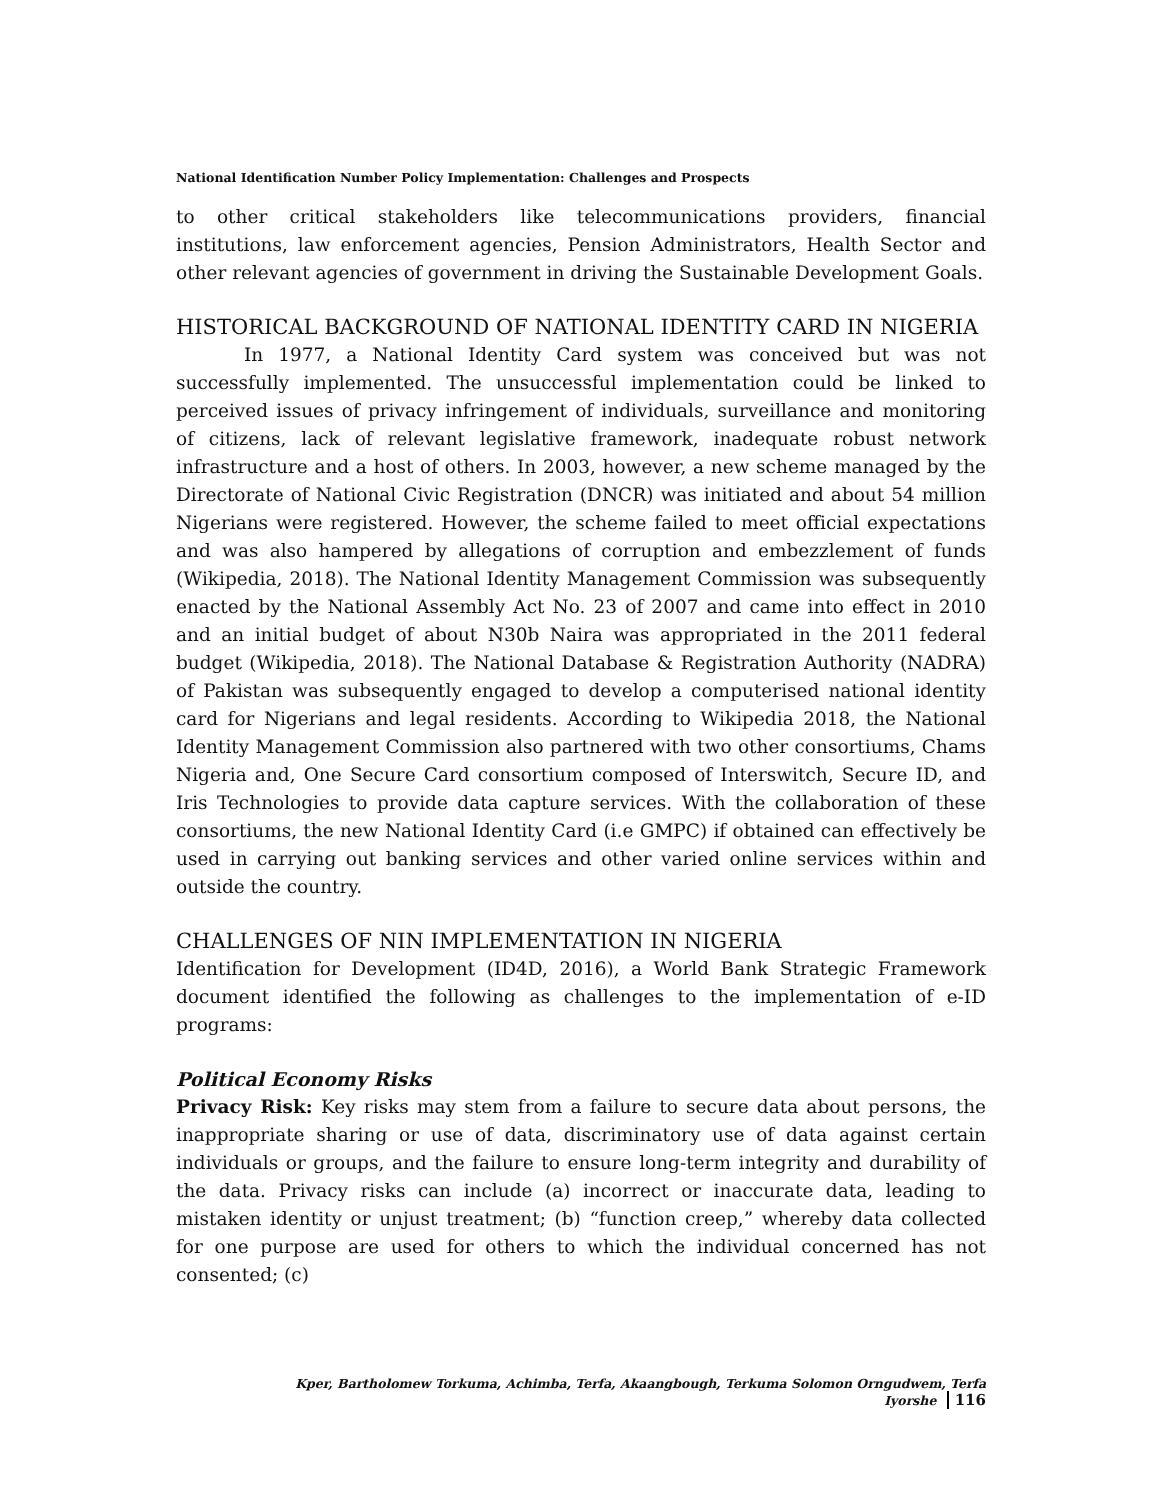National Identification Number Policy Implementation: Challenges and Prospects
to other critical stakeholders like telecommunications providers, financial institutions, law enforcement agencies, Pension Administrators, Health Sector and other relevant agencies of government in driving the Sustainable Development Goals.
HISTORICAL BACKGROUND OF NATIONAL IDENTITY CARD IN NIGERIA
In 1977, a National Identity Card system was conceived but was not successfully implemented. The unsuccessful implementation could be linked to perceived issues of privacy infringement of individuals, surveillance and monitoring of citizens, lack of relevant legislative framework, inadequate robust network infrastructure and a host of others. In 2003, however, a new scheme managed by the Directorate of National Civic Registration (DNCR) was initiated and about 54 million Nigerians were registered. However, the scheme failed to meet official expectations and was also hampered by allegations of corruption and embezzlement of funds (Wikipedia, 2018). The National Identity Management Commission was subsequently enacted by the National Assembly Act No. 23 of 2007 and came into effect in 2010 and an initial budget of about N30b Naira was appropriated in the 2011 federal budget (Wikipedia, 2018). The National Database & Registration Authority (NADRA) of Pakistan was subsequently engaged to develop a computerised national identity card for Nigerians and legal residents. According to Wikipedia 2018, the National Identity Management Commission also partnered with two other consortiums, Chams Nigeria and, One Secure Card consortium composed of Interswitch, Secure ID, and Iris Technologies to provide data capture services. With the collaboration of these consortiums, the new National Identity Card (i.e GMPC) if obtained can effectively be used in carrying out banking services and other varied online services within and outside the country.
CHALLENGES OF NIN IMPLEMENTATION IN NIGERIA
Identification for Development (ID4D, 2016), a World Bank Strategic Framework document identified the following as challenges to the implementation of e-ID programs:
Political Economy Risks
Privacy Risk: Key risks may stem from a failure to secure data about persons, the inappropriate sharing or use of data, discriminatory use of data against certain individuals or groups, and the failure to ensure long-term integrity and durability of the data. Privacy risks can include (a) incorrect or inaccurate data, leading to mistaken identity or unjust treatment; (b) “function creep,” whereby data collected for one purpose are used for others to which the individual concerned has not consented; (c)
Kper, Bartholomew Torkuma, Achimba, Terfa, Akaangbough, Terkuma Solomon Orngudwem, Terfa Iyorshe 116